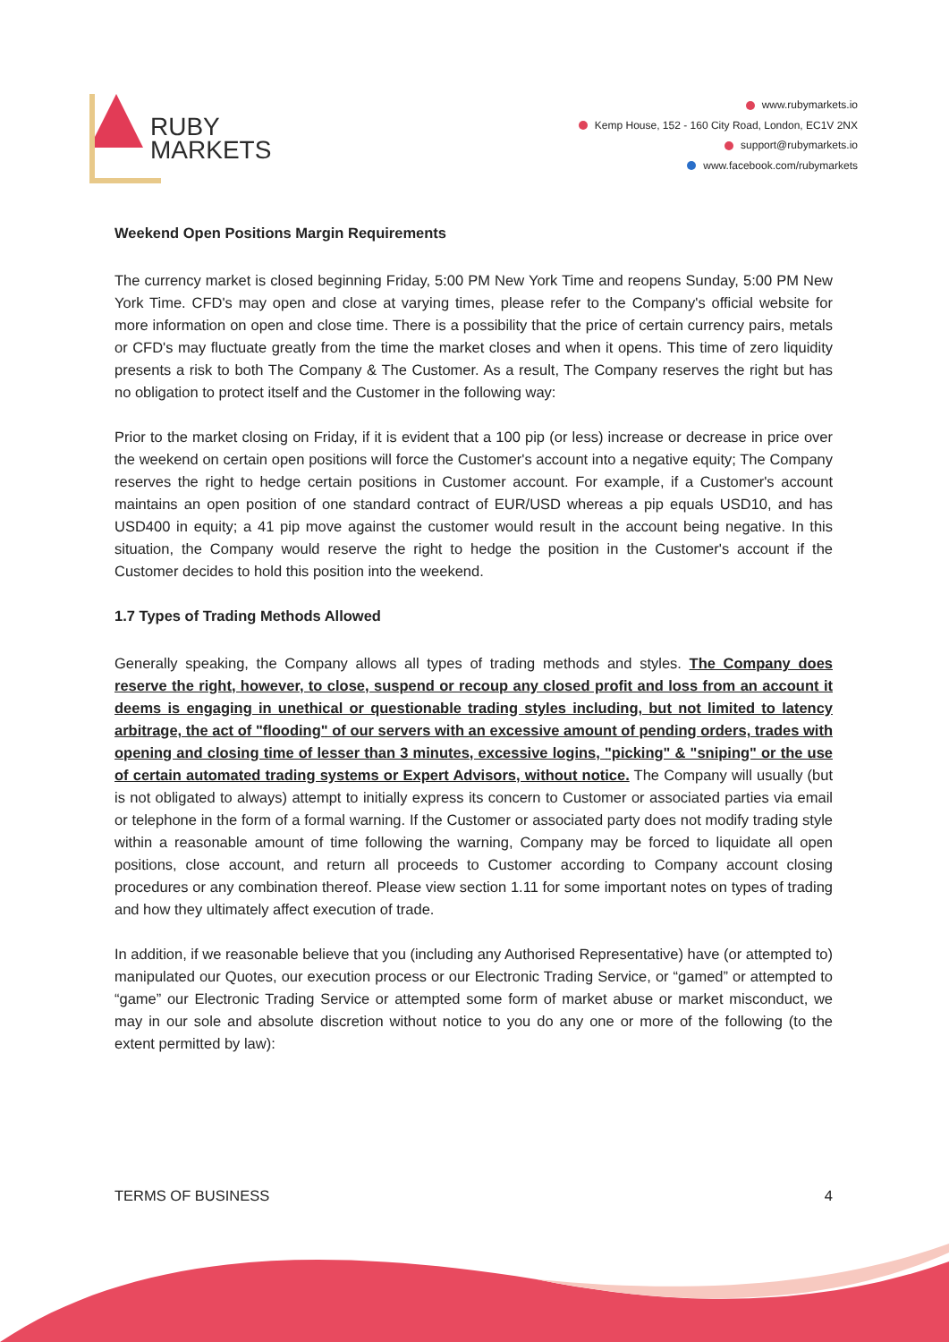RUBY
MARKETS
www.rubymarkets.io
Kemp House, 152 - 160 City Road, London, EC1V 2NX
support@rubymarkets.io
www.facebook.com/rubymarkets
Weekend Open Positions Margin Requirements
The currency market is closed beginning Friday, 5:00 PM New York Time and reopens Sunday, 5:00 PM New York Time. CFD's may open and close at varying times, please refer to the Company's official website for more information on open and close time. There is a possibility that the price of certain currency pairs, metals or CFD's may fluctuate greatly from the time the market closes and when it opens. This time of zero liquidity presents a risk to both The Company & The Customer. As a result, The Company reserves the right but has no obligation to protect itself and the Customer in the following way:
Prior to the market closing on Friday, if it is evident that a 100 pip (or less) increase or decrease in price over the weekend on certain open positions will force the Customer's account into a negative equity; The Company reserves the right to hedge certain positions in Customer account. For example, if a Customer's account maintains an open position of one standard contract of EUR/USD whereas a pip equals USD10, and has USD400 in equity; a 41 pip move against the customer would result in the account being negative. In this situation, the Company would reserve the right to hedge the position in the Customer's account if the Customer decides to hold this position into the weekend.
1.7 Types of Trading Methods Allowed
Generally speaking, the Company allows all types of trading methods and styles. The Company does reserve the right, however, to close, suspend or recoup any closed profit and loss from an account it deems is engaging in unethical or questionable trading styles including, but not limited to latency arbitrage, the act of "flooding" of our servers with an excessive amount of pending orders, trades with opening and closing time of lesser than 3 minutes, excessive logins, "picking" & "sniping" or the use of certain automated trading systems or Expert Advisors, without notice. The Company will usually (but is not obligated to always) attempt to initially express its concern to Customer or associated parties via email or telephone in the form of a formal warning. If the Customer or associated party does not modify trading style within a reasonable amount of time following the warning, Company may be forced to liquidate all open positions, close account, and return all proceeds to Customer according to Company account closing procedures or any combination thereof. Please view section 1.11 for some important notes on types of trading and how they ultimately affect execution of trade.
In addition, if we reasonable believe that you (including any Authorised Representative) have (or attempted to) manipulated our Quotes, our execution process or our Electronic Trading Service, or “gamed” or attempted to “game” our Electronic Trading Service or attempted some form of market abuse or market misconduct, we may in our sole and absolute discretion without notice to you do any one or more of the following (to the extent permitted by law):
TERMS OF BUSINESS 4